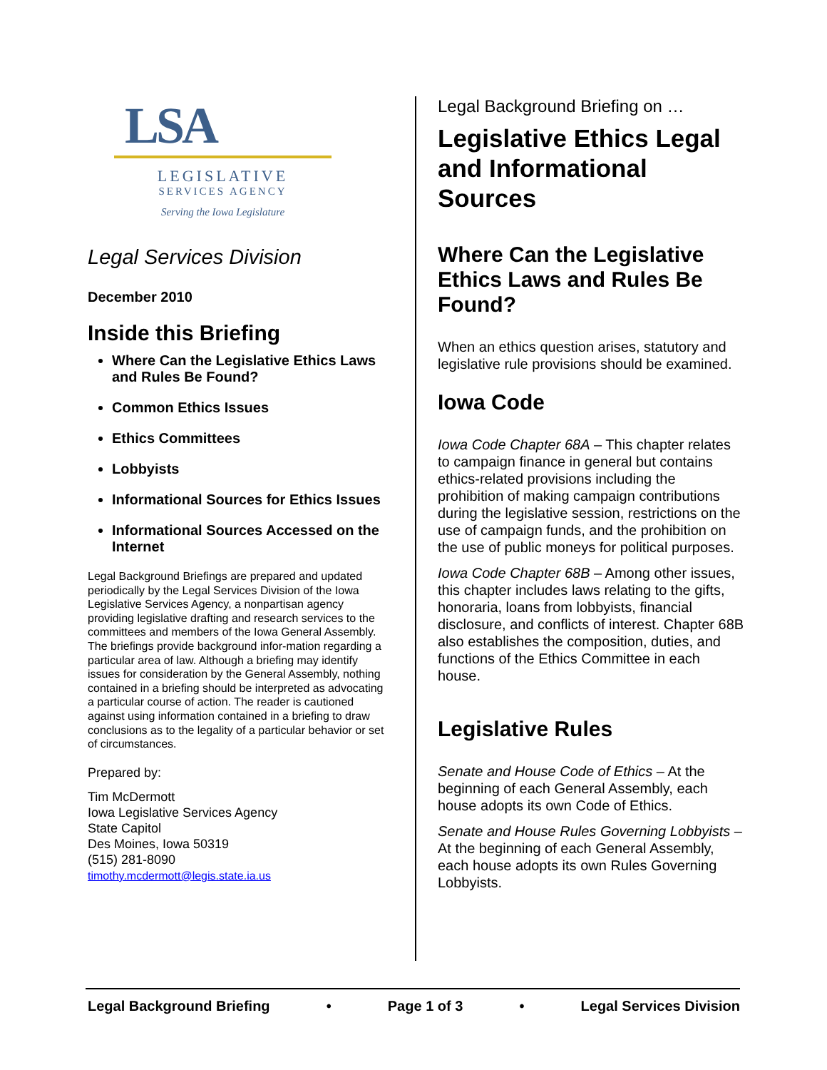LSA
LEGISLATIVE
SERVICES AGENCY
Serving the Iowa Legislature
Legal Services Division
December 2010
Inside this Briefing
Where Can the Legislative Ethics Laws and Rules Be Found?
Common Ethics Issues
Ethics Committees
Lobbyists
Informational Sources for Ethics Issues
Informational Sources Accessed on the Internet
Legal Background Briefings are prepared and updated periodically by the Legal Services Division of the Iowa Legislative Services Agency, a nonpartisan agency providing legislative drafting and research services to the committees and members of the Iowa General Assembly. The briefings provide background infor-mation regarding a particular area of law. Although a briefing may identify issues for consideration by the General Assembly, nothing contained in a briefing should be interpreted as advocating a particular course of action. The reader is cautioned against using information contained in a briefing to draw conclusions as to the legality of a particular behavior or set of circumstances.
Prepared by:
Tim McDermott
Iowa Legislative Services Agency
State Capitol
Des Moines, Iowa 50319
(515) 281-8090
timothy.mcdermott@legis.state.ia.us
Legal Background Briefing on …
Legislative Ethics Legal and Informational Sources
Where Can the Legislative Ethics Laws and Rules Be Found?
When an ethics question arises, statutory and legislative rule provisions should be examined.
Iowa Code
Iowa Code Chapter 68A – This chapter relates to campaign finance in general but contains ethics-related provisions including the prohibition of making campaign contributions during the legislative session, restrictions on the use of campaign funds, and the prohibition on the use of public moneys for political purposes.
Iowa Code Chapter 68B – Among other issues, this chapter includes laws relating to the gifts, honoraria, loans from lobbyists, financial disclosure, and conflicts of interest. Chapter 68B also establishes the composition, duties, and functions of the Ethics Committee in each house.
Legislative Rules
Senate and House Code of Ethics – At the beginning of each General Assembly, each house adopts its own Code of Ethics.
Senate and House Rules Governing Lobbyists – At the beginning of each General Assembly, each house adopts its own Rules Governing Lobbyists.
Legal Background Briefing • Page 1 of 3 • Legal Services Division